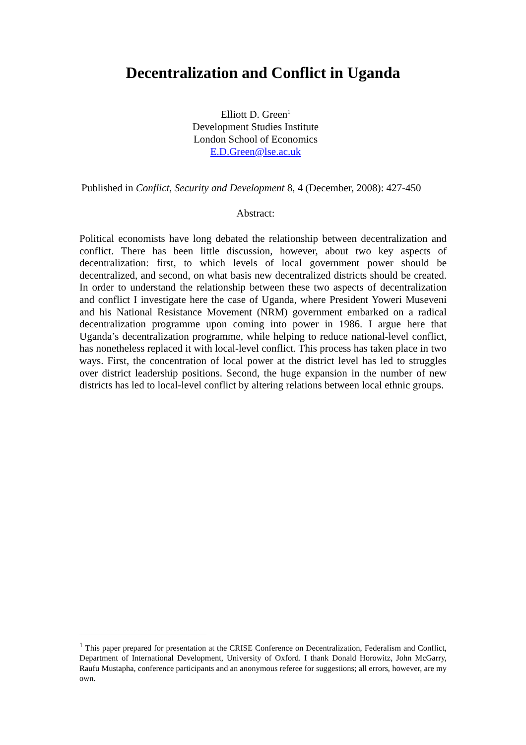Decentralization and Conflict in Uganda
Elliott D. Green<sup>1</sup>
Development Studies Institute
London School of Economics
E.D.Green@lse.ac.uk
Published in Conflict, Security and Development 8, 4 (December, 2008): 427-450
Abstract:
Political economists have long debated the relationship between decentralization and conflict. There has been little discussion, however, about two key aspects of decentralization: first, to which levels of local government power should be decentralized, and second, on what basis new decentralized districts should be created. In order to understand the relationship between these two aspects of decentralization and conflict I investigate here the case of Uganda, where President Yoweri Museveni and his National Resistance Movement (NRM) government embarked on a radical decentralization programme upon coming into power in 1986. I argue here that Uganda’s decentralization programme, while helping to reduce national-level conflict, has nonetheless replaced it with local-level conflict. This process has taken place in two ways. First, the concentration of local power at the district level has led to struggles over district leadership positions. Second, the huge expansion in the number of new districts has led to local-level conflict by altering relations between local ethnic groups.
<sup>1</sup> This paper prepared for presentation at the CRISE Conference on Decentralization, Federalism and Conflict, Department of International Development, University of Oxford. I thank Donald Horowitz, John McGarry, Raufu Mustapha, conference participants and an anonymous referee for suggestions; all errors, however, are my own.